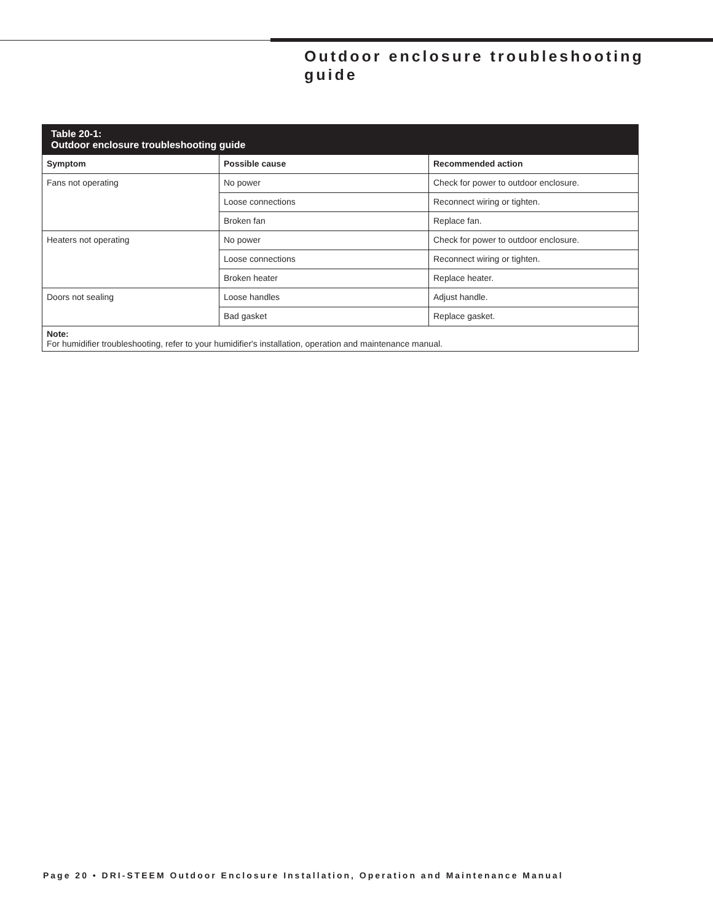Outdoor enclosure troubleshooting guide
| Table 20-1: Outdoor enclosure troubleshooting guide | | |
| --- | --- | --- |
| Symptom | Possible cause | Recommended action |
| Fans not operating | No power | Check for power to outdoor enclosure. |
| | Loose connections | Reconnect wiring or tighten. |
| | Broken fan | Replace fan. |
| Heaters not operating | No power | Check for power to outdoor enclosure. |
| | Loose connections | Reconnect wiring or tighten. |
| | Broken heater | Replace heater. |
| Doors not sealing | Loose handles | Adjust handle. |
| | Bad gasket | Replace gasket. |
| Note: For humidifier troubleshooting, refer to your humidifier's installation, operation and maintenance manual. | | |
Page 20 • DRI-STEEM Outdoor Enclosure Installation, Operation and Maintenance Manual